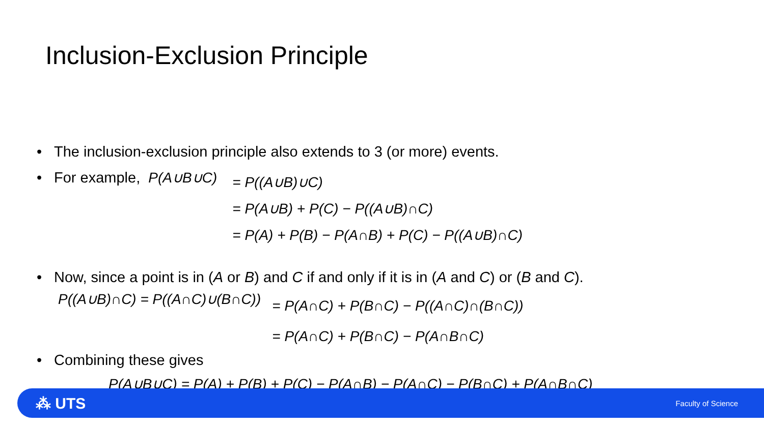Inclusion-Exclusion Principle
• The inclusion-exclusion principle also extends to 3 (or more) events.
• For example, P(A∪B∪C)
= P((A∪B)∪C)
= P(A∪B) + P(C) − P((A∪B)∩C)
= P(A) + P(B) − P(A∩B) + P(C) − P((A∪B)∩C)
• Now, since a point is in (A or B) and C if and only if it is in (A and C) or (B and C).
P((A∪B)∩C) = P((A∩C)∪(B∩C))
= P(A∩C) + P(B∩C) − P((A∩C)∩(B∩C))
= P(A∩C) + P(B∩C) − P(A∩B∩C)
• Combining these gives
P(A∪B∪C) = P(A) + P(B) + P(C) − P(A∩B) − P(A∩C) − P(B∩C) + P(A∩B∩C)
⁂ UTS
Faculty of Science